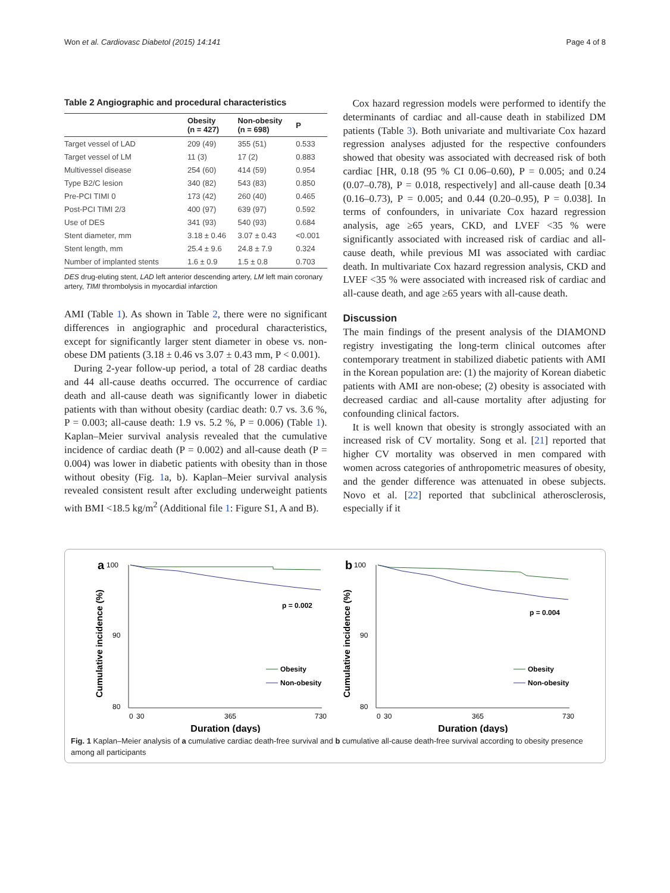Won et al. Cardiovasc Diabetol (2015) 14:141 Page 4 of 8
Table 2 Angiographic and procedural characteristics
| | Obesity (n = 427) | Non-obesity (n = 698) | P |
| --- | --- | --- | --- |
| Target vessel of LAD | 209 (49) | 355 (51) | 0.533 |
| Target vessel of LM | 11 (3) | 17 (2) | 0.883 |
| Multivessel disease | 254 (60) | 414 (59) | 0.954 |
| Type B2/C lesion | 340 (82) | 543 (83) | 0.850 |
| Pre-PCI TIMI 0 | 173 (42) | 260 (40) | 0.465 |
| Post-PCI TIMI 2/3 | 400 (97) | 639 (97) | 0.592 |
| Use of DES | 341 (93) | 540 (93) | 0.684 |
| Stent diameter, mm | 3.18 ± 0.46 | 3.07 ± 0.43 | <0.001 |
| Stent length, mm | 25.4 ± 9.6 | 24.8 ± 7.9 | 0.324 |
| Number of implanted stents | 1.6 ± 0.9 | 1.5 ± 0.8 | 0.703 |
DES drug-eluting stent, LAD left anterior descending artery, LM left main coronary artery, TIMI thrombolysis in myocardial infarction
AMI (Table 1). As shown in Table 2, there were no significant differences in angiographic and procedural characteristics, except for significantly larger stent diameter in obese vs. non-obese DM patients (3.18 ± 0.46 vs 3.07 ± 0.43 mm, P < 0.001).
During 2-year follow-up period, a total of 28 cardiac deaths and 44 all-cause deaths occurred. The occurrence of cardiac death and all-cause death was significantly lower in diabetic patients with than without obesity (cardiac death: 0.7 vs. 3.6 %, P = 0.003; all-cause death: 1.9 vs. 5.2 %, P = 0.006) (Table 1). Kaplan–Meier survival analysis revealed that the cumulative incidence of cardiac death (P = 0.002) and all-cause death (P = 0.004) was lower in diabetic patients with obesity than in those without obesity (Fig. 1a, b). Kaplan–Meier survival analysis revealed consistent result after excluding underweight patients with BMI <18.5 kg/m<sup>2</sup> (Additional file 1: Figure S1, A and B).
Cox hazard regression models were performed to identify the determinants of cardiac and all-cause death in stabilized DM patients (Table 3). Both univariate and multivariate Cox hazard regression analyses adjusted for the respective confounders showed that obesity was associated with decreased risk of both cardiac [HR, 0.18 (95 % CI 0.06–0.60), P = 0.005; and 0.24 (0.07–0.78), P = 0.018, respectively] and all-cause death [0.34 (0.16–0.73), P = 0.005; and 0.44 (0.20–0.95), P = 0.038]. In terms of confounders, in univariate Cox hazard regression analysis, age ≥65 years, CKD, and LVEF <35 % were significantly associated with increased risk of cardiac and all-cause death, while previous MI was associated with cardiac death. In multivariate Cox hazard regression analysis, CKD and LVEF <35 % were associated with increased risk of cardiac and all-cause death, and age ≥65 years with all-cause death.
Discussion
The main findings of the present analysis of the DIAMOND registry investigating the long-term clinical outcomes after contemporary treatment in stabilized diabetic patients with AMI in the Korean population are: (1) the majority of Korean diabetic patients with AMI are non-obese; (2) obesity is associated with decreased cardiac and all-cause mortality after adjusting for confounding clinical factors.
It is well known that obesity is strongly associated with an increased risk of CV mortality. Song et al. [21] reported that higher CV mortality was observed in men compared with women across categories of anthropometric measures of obesity, and the gender difference was attenuated in obese subjects. Novo et al. [22] reported that subclinical atherosclerosis, especially if it
a
100
90
80
0
30
365
730
Cumulative incidence (%)
Duration (days)
p = 0.002
Obesity
Non-obesity
b
100
90
80
0
30
365
730
Cumulative incidence (%)
Duration (days)
p = 0.004
Obesity
Non-obesity
Fig. 1 Kaplan–Meier analysis of a cumulative cardiac death-free survival and b cumulative all-cause death-free survival according to obesity presence among all participants